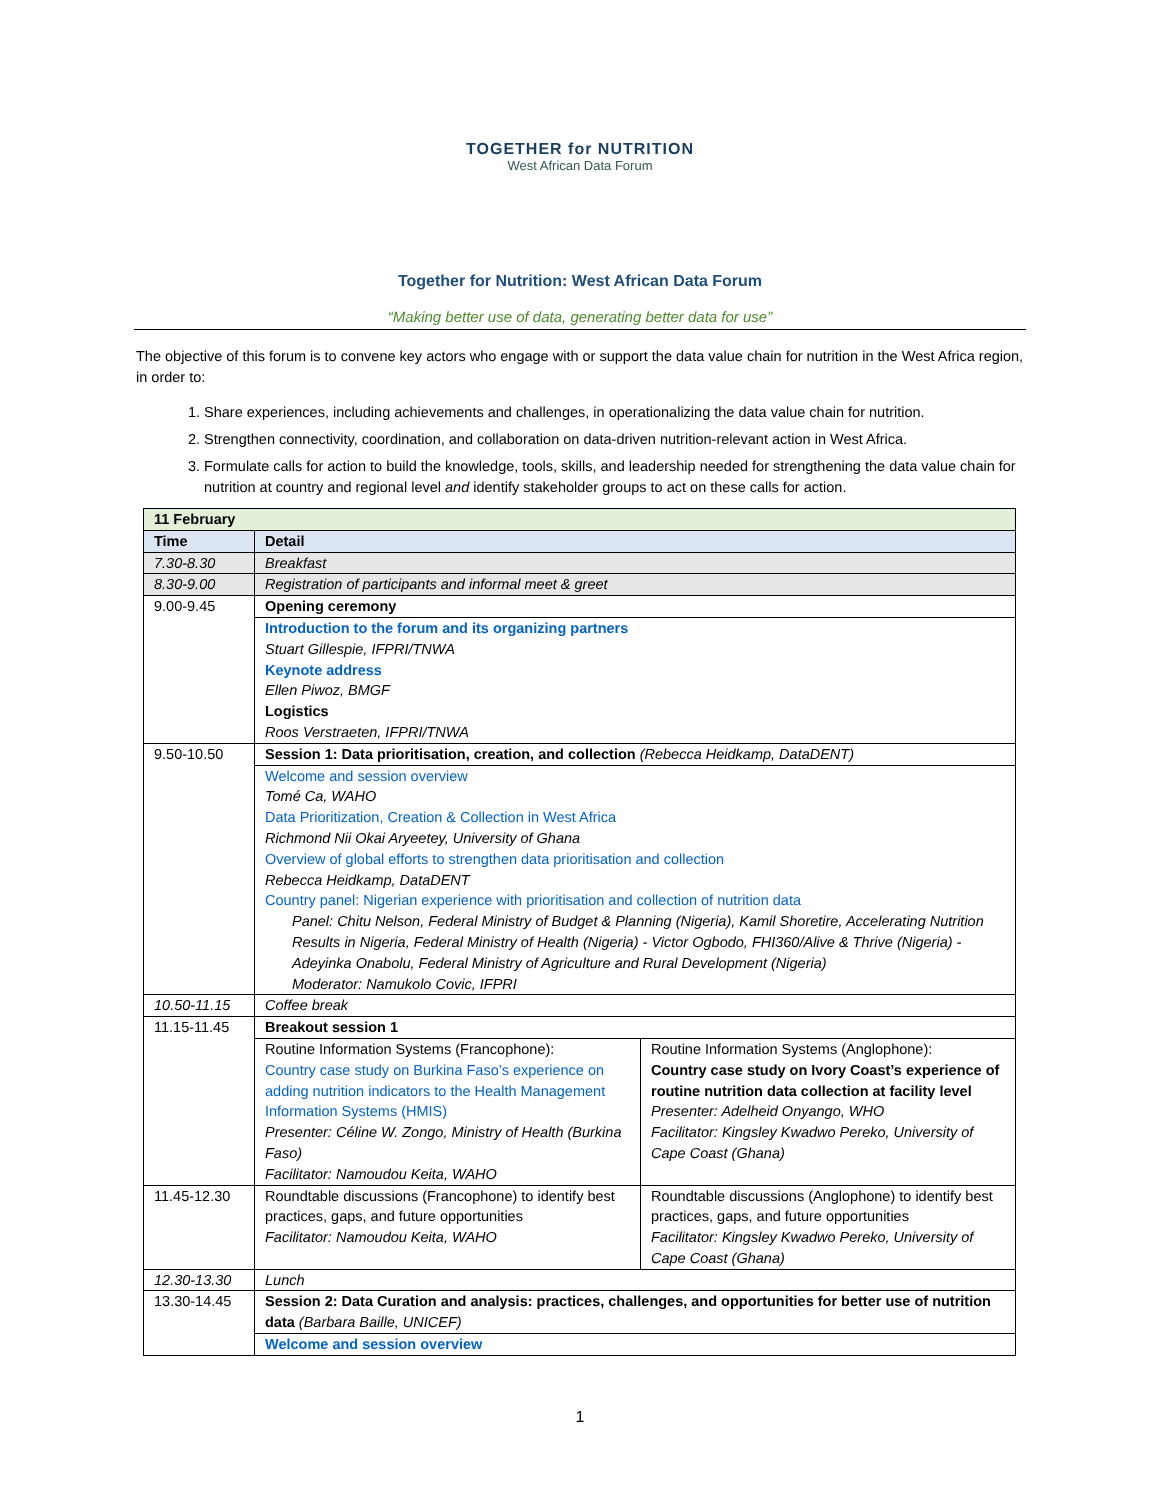TOGETHER for NUTRITION
West African Data Forum
Together for Nutrition: West African Data Forum
“Making better use of data, generating better data for use”
The objective of this forum is to convene key actors who engage with or support the data value chain for nutrition in the West Africa region, in order to:
1. Share experiences, including achievements and challenges, in operationalizing the data value chain for nutrition.
2. Strengthen connectivity, coordination, and collaboration on data-driven nutrition-relevant action in West Africa.
3. Formulate calls for action to build the knowledge, tools, skills, and leadership needed for strengthening the data value chain for nutrition at country and regional level and identify stakeholder groups to act on these calls for action.
| 11 February | | |
| Time | Detail | |
| 7.30-8.30 | Breakfast | |
| 8.30-9.00 | Registration of participants and informal meet & greet | |
| 9.00-9.45 | Opening ceremony | |
| | Introduction to the forum and its organizing partners Stuart Gillespie, IFPRI/TNWA Keynote address Ellen Piwoz, BMGF Logistics Roos Verstraeten, IFPRI/TNWA | |
| 9.50-10.50 | Session 1: Data prioritisation, creation, and collection (Rebecca Heidkamp, DataDENT) | |
| | Welcome and session overview Tomé Ca, WAHO Data Prioritization, Creation & Collection in West Africa Richmond Nii Okai Aryeetey, University of Ghana Overview of global efforts to strengthen data prioritisation and collection Rebecca Heidkamp, DataDENT Country panel: Nigerian experience with prioritisation and collection of nutrition data Panel: Chitu Nelson, Federal Ministry of Budget & Planning (Nigeria), Kamil Shoretire, Accelerating Nutrition Results in Nigeria, Federal Ministry of Health (Nigeria) - Victor Ogbodo, FHI360/Alive & Thrive (Nigeria) - Adeyinka Onabolu, Federal Ministry of Agriculture and Rural Development (Nigeria) Moderator: Namukolo Covic, IFPRI | |
| 10.50-11.15 | Coffee break | |
| 11.15-11.45 | Breakout session 1 | |
| | Routine Information Systems (Francophone): Country case study on Burkina Faso’s experience on adding nutrition indicators to the Health Management Information Systems (HMIS) Presenter: Céline W. Zongo, Ministry of Health (Burkina Faso) Facilitator: Namoudou Keita, WAHO | Routine Information Systems (Anglophone): Country case study on Ivory Coast’s experience of routine nutrition data collection at facility level Presenter: Adelheid Onyango, WHO Facilitator: Kingsley Kwadwo Pereko, University of Cape Coast (Ghana) |
| 11.45-12.30 | Roundtable discussions (Francophone) to identify best practices, gaps, and future opportunities Facilitator: Namoudou Keita, WAHO | Roundtable discussions (Anglophone) to identify best practices, gaps, and future opportunities Facilitator: Kingsley Kwadwo Pereko, University of Cape Coast (Ghana) |
| 12.30-13.30 | Lunch | |
| 13.30-14.45 | Session 2: Data Curation and analysis: practices, challenges, and opportunities for better use of nutrition data (Barbara Baille, UNICEF) | |
| | Welcome and session overview | |
1